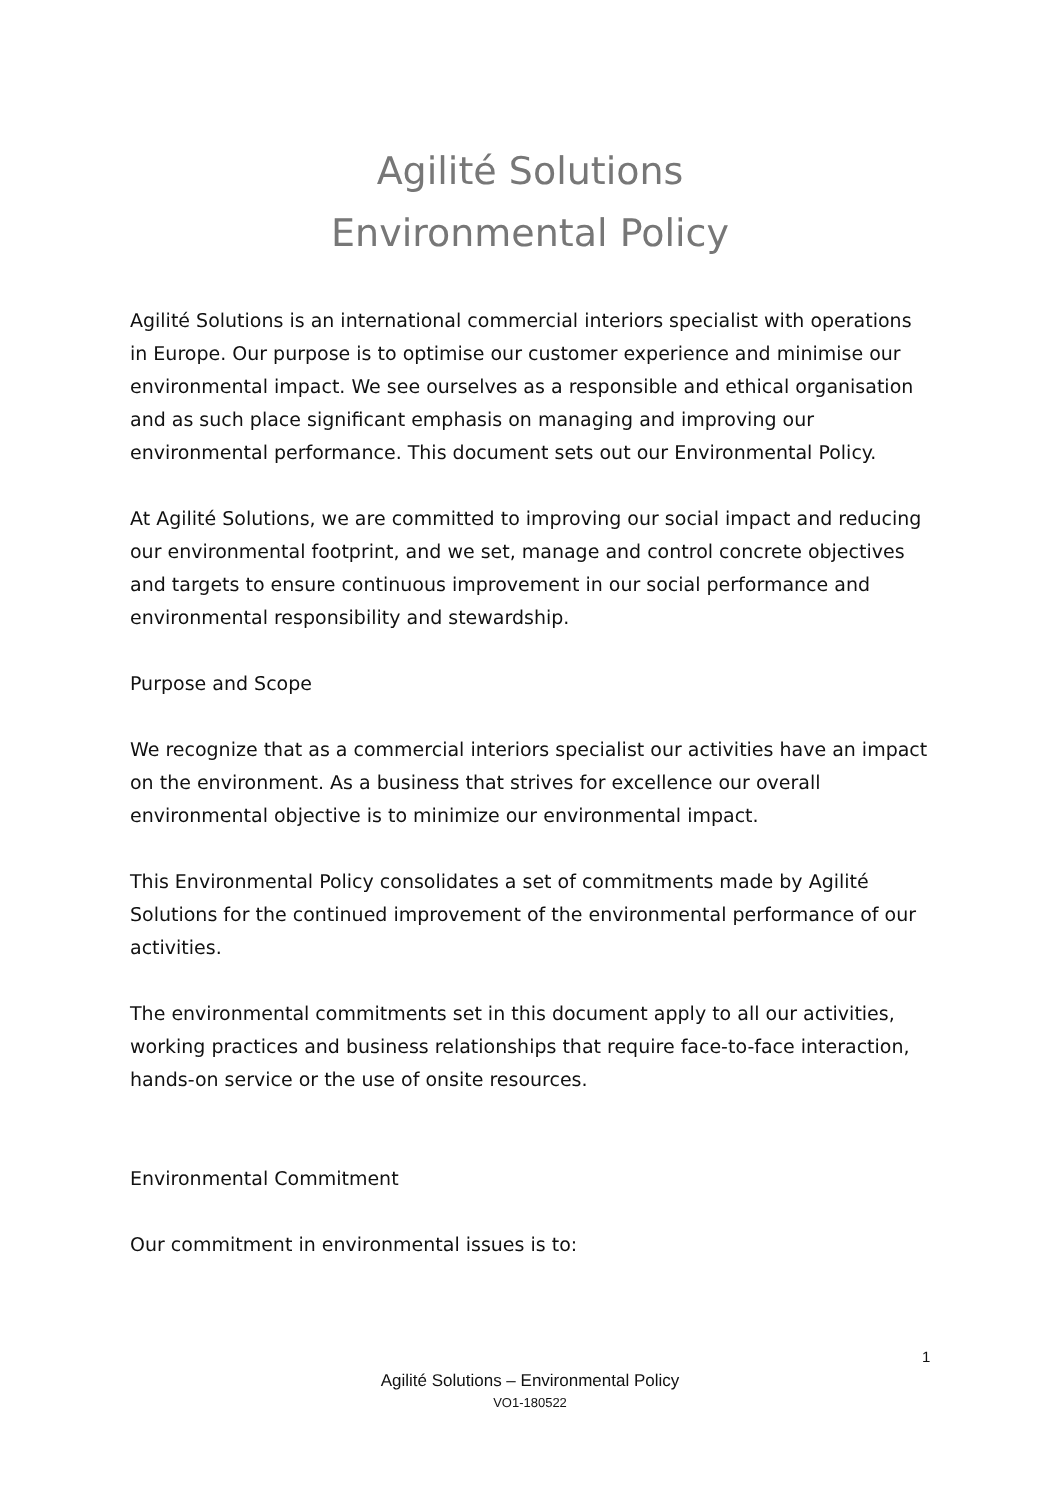Agilité Solutions
Environmental Policy
Agilité Solutions is an international commercial interiors specialist with operations in Europe. Our purpose is to optimise our customer experience and minimise our environmental impact. We see ourselves as a responsible and ethical organisation and as such place significant emphasis on managing and improving our environmental performance. This document sets out our Environmental Policy.
At Agilité Solutions, we are committed to improving our social impact and reducing our environmental footprint, and we set, manage and control concrete objectives and targets to ensure continuous improvement in our social performance and environmental responsibility and stewardship.
Purpose and Scope
We recognize that as a commercial interiors specialist our activities have an impact on the environment. As a business that strives for excellence our overall environmental objective is to minimize our environmental impact.
This Environmental Policy consolidates a set of commitments made by Agilité Solutions for the continued improvement of the environmental performance of our activities.
The environmental commitments set in this document apply to all our activities, working practices and business relationships that require face-to-face interaction, hands-on service or the use of onsite resources.
Environmental Commitment
Our commitment in environmental issues is to:
1
Agilité Solutions – Environmental Policy
VO1-180522